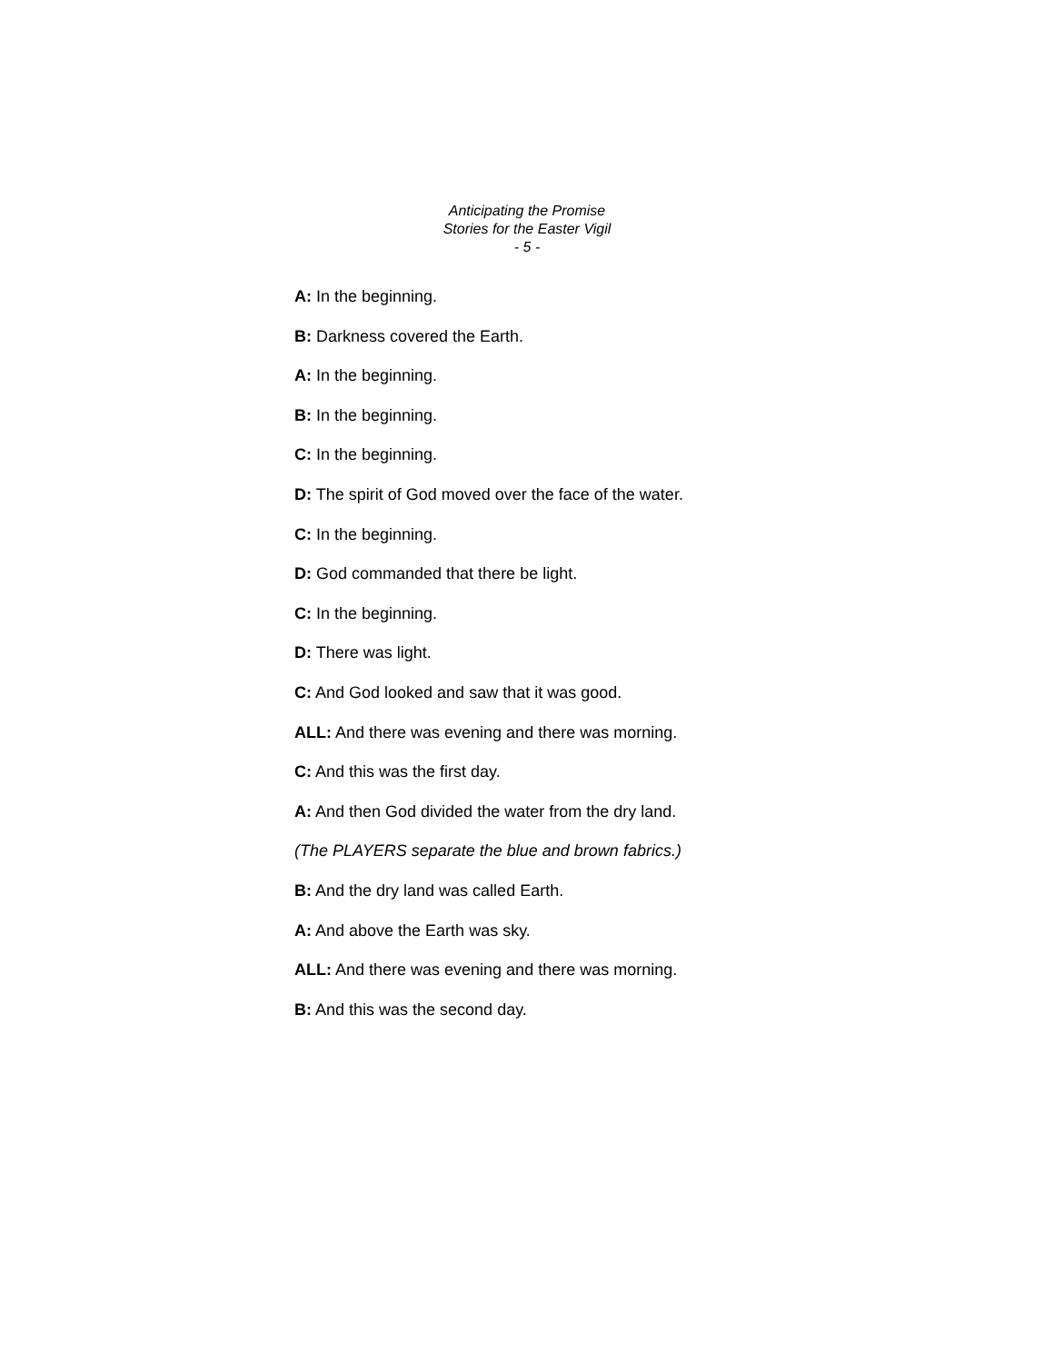Anticipating the Promise
Stories for the Easter Vigil
- 5 -
A: In the beginning.
B: Darkness covered the Earth.
A: In the beginning.
B: In the beginning.
C: In the beginning.
D: The spirit of God moved over the face of the water.
C: In the beginning.
D: God commanded that there be light.
C: In the beginning.
D: There was light.
C: And God looked and saw that it was good.
ALL: And there was evening and there was morning.
C: And this was the first day.
A: And then God divided the water from the dry land.
(The PLAYERS separate the blue and brown fabrics.)
B: And the dry land was called Earth.
A: And above the Earth was sky.
ALL: And there was evening and there was morning.
B: And this was the second day.